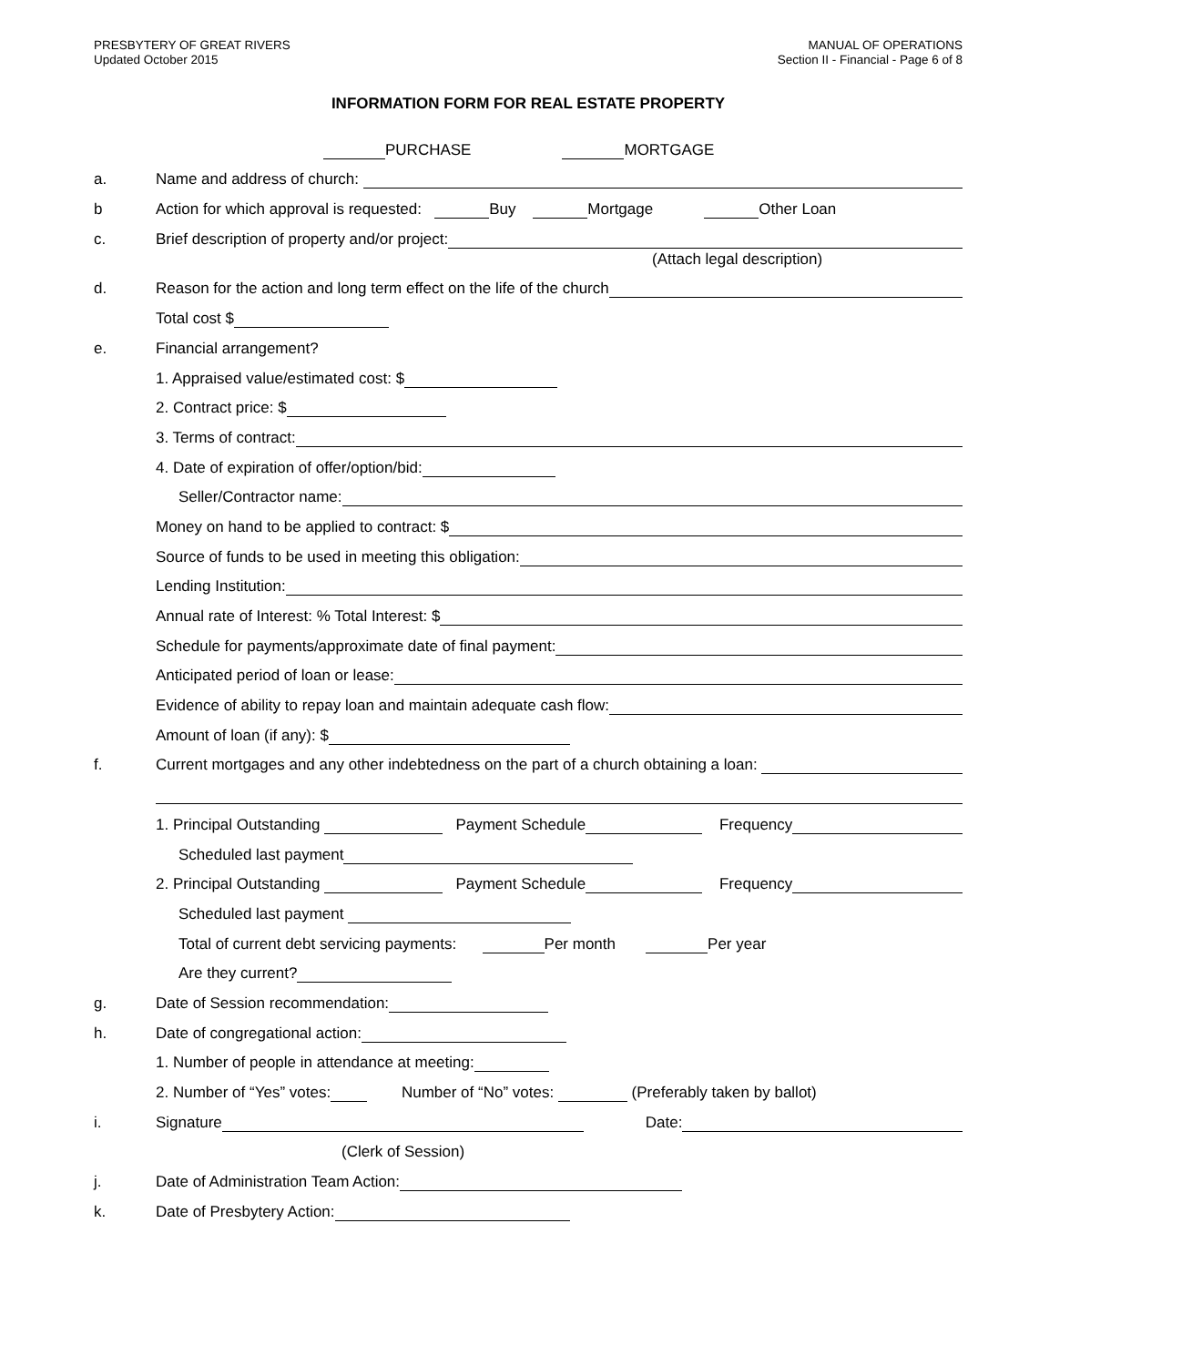PRESBYTERY OF GREAT RIVERS
Updated October 2015
MANUAL OF OPERATIONS
Section II - Financial - Page 6 of 8
INFORMATION FORM FOR REAL ESTATE PROPERTY
PURCHASE MORTGAGE
a.
Name and address of church:
b
Action for which approval is requested: Buy Mortgage Other Loan
c.
Brief description of property and/or project:
(Attach legal description)
d.
Reason for the action and long term effect on the life of the church
Total cost $
e.
Financial arrangement?
1. Appraised value/estimated cost: $
2. Contract price: $
3. Terms of contract:
4. Date of expiration of offer/option/bid:
Seller/Contractor name:
Money on hand to be applied to contract: $
Source of funds to be used in meeting this obligation:
Lending Institution:
Annual rate of Interest: % Total Interest: $
Schedule for payments/approximate date of final payment:
Anticipated period of loan or lease:
Evidence of ability to repay loan and maintain adequate cash flow:
Amount of loan (if any): $
f.
Current mortgages and any other indebtedness on the part of a church obtaining a loan:
1. Principal Outstanding Payment Schedule Frequency
Scheduled last payment
2. Principal Outstanding Payment Schedule Frequency
Scheduled last payment
Total of current debt servicing payments: Per month Per year
Are they current?
g.
Date of Session recommendation:
h.
Date of congregational action:
1. Number of people in attendance at meeting:
2. Number of “Yes” votes: Number of “No” votes: (Preferably taken by ballot)
i.
Signature Date:
(Clerk of Session)
j.
Date of Administration Team Action:
k.
Date of Presbytery Action: